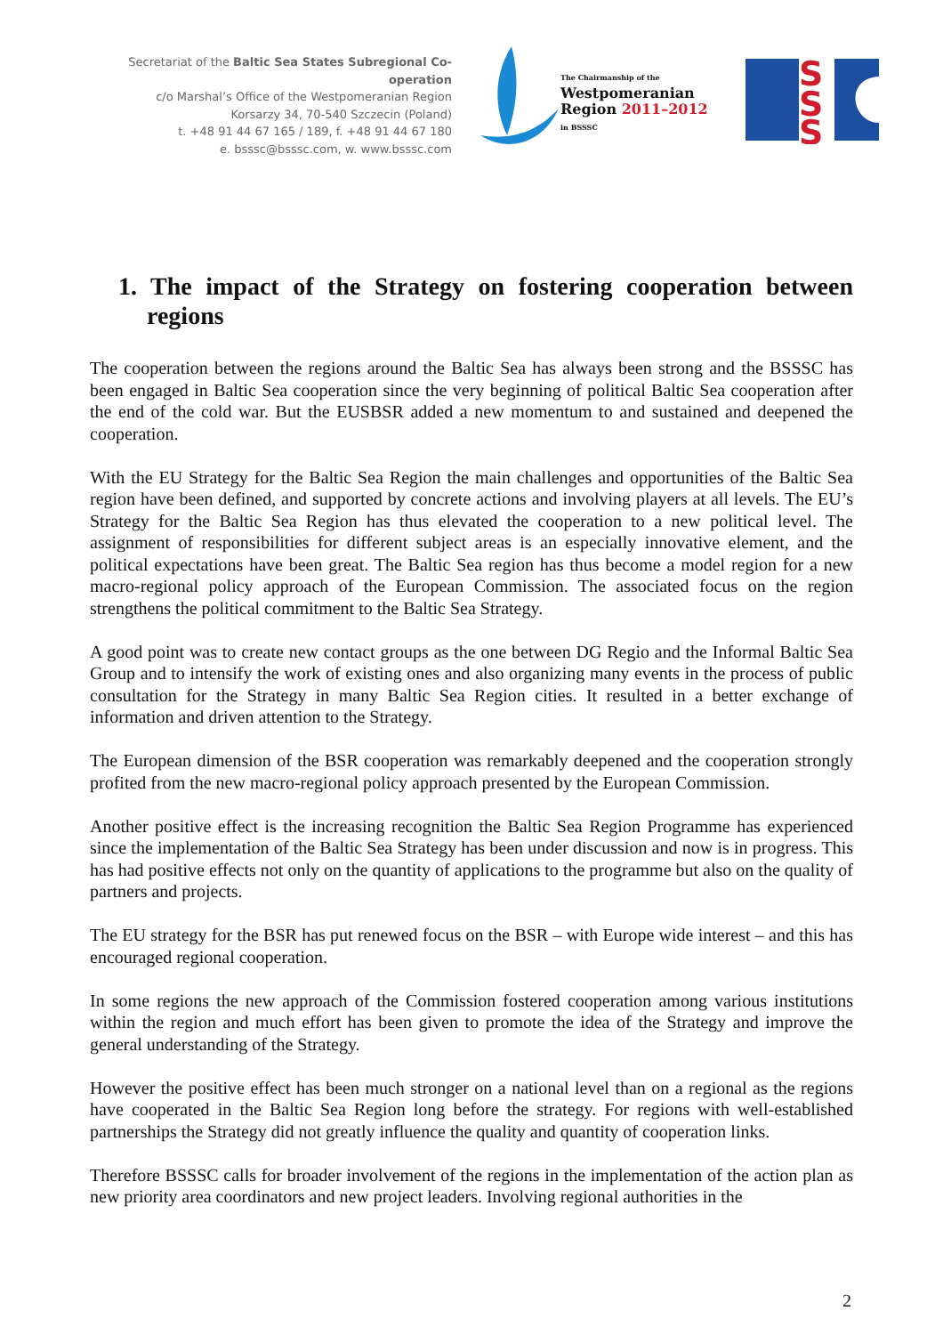Secretariat of the Baltic Sea States Subregional Co-operation
c/o Marshal’s Office of the Westpomeranian Region
Korsarzy 34, 70-540 Szczecin (Poland)
t. +48 91 44 67 165 / 189, f. +48 91 44 67 180
e. bsssc@bsssc.com, w. www.bsssc.com
The Chairmanship of the
Westpomeranian
Region 2011–2012
in BSSSC
S
S
S
1. The impact of the Strategy on fostering cooperation between regions
The cooperation between the regions around the Baltic Sea has always been strong and the BSSSC has been engaged in Baltic Sea cooperation since the very beginning of political Baltic Sea cooperation after the end of the cold war. But the EUSBSR added a new momentum to and sustained and deepened the cooperation.
With the EU Strategy for the Baltic Sea Region the main challenges and opportunities of the Baltic Sea region have been defined, and supported by concrete actions and involving players at all levels. The EU’s Strategy for the Baltic Sea Region has thus elevated the cooperation to a new political level. The assignment of responsibilities for different subject areas is an especially innovative element, and the political expectations have been great. The Baltic Sea region has thus become a model region for a new macro-regional policy approach of the European Commission. The associated focus on the region strengthens the political commitment to the Baltic Sea Strategy.
A good point was to create new contact groups as the one between DG Regio and the Informal Baltic Sea Group and to intensify the work of existing ones and also organizing many events in the process of public consultation for the Strategy in many Baltic Sea Region cities. It resulted in a better exchange of information and driven attention to the Strategy.
The European dimension of the BSR cooperation was remarkably deepened and the cooperation strongly profited from the new macro-regional policy approach presented by the European Commission.
Another positive effect is the increasing recognition the Baltic Sea Region Programme has experienced since the implementation of the Baltic Sea Strategy has been under discussion and now is in progress. This has had positive effects not only on the quantity of applications to the programme but also on the quality of partners and projects.
The EU strategy for the BSR has put renewed focus on the BSR – with Europe wide interest – and this has encouraged regional cooperation.
In some regions the new approach of the Commission fostered cooperation among various institutions within the region and much effort has been given to promote the idea of the Strategy and improve the general understanding of the Strategy.
However the positive effect has been much stronger on a national level than on a regional as the regions have cooperated in the Baltic Sea Region long before the strategy. For regions with well-established partnerships the Strategy did not greatly influence the quality and quantity of cooperation links.
Therefore BSSSC calls for broader involvement of the regions in the implementation of the action plan as new priority area coordinators and new project leaders. Involving regional authorities in the
2